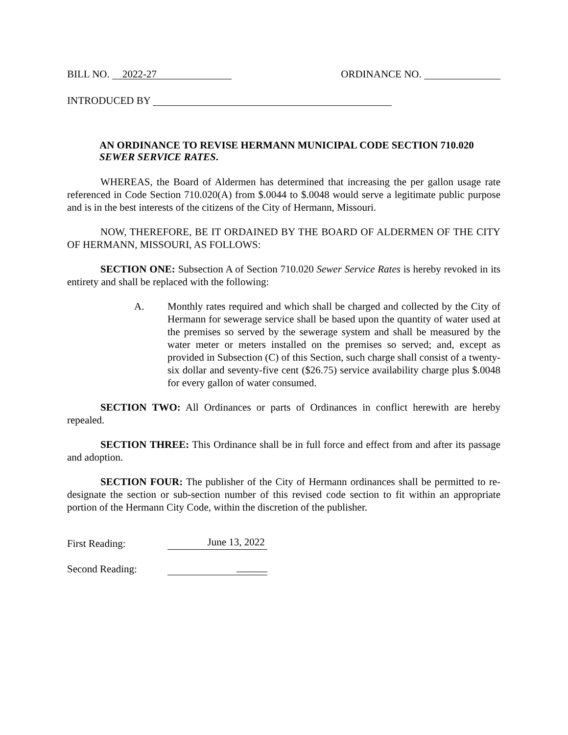BILL NO. 2022-27
ORDINANCE NO.
INTRODUCED BY
AN ORDINANCE TO REVISE HERMANN MUNICIPAL CODE SECTION 710.020 SEWER SERVICE RATES.
WHEREAS, the Board of Aldermen has determined that increasing the per gallon usage rate referenced in Code Section 710.020(A) from $.0044 to $.0048 would serve a legitimate public purpose and is in the best interests of the citizens of the City of Hermann, Missouri.
NOW, THEREFORE, BE IT ORDAINED BY THE BOARD OF ALDERMEN OF THE CITY OF HERMANN, MISSOURI, AS FOLLOWS:
SECTION ONE: Subsection A of Section 710.020 Sewer Service Rates is hereby revoked in its entirety and shall be replaced with the following:
A. Monthly rates required and which shall be charged and collected by the City of Hermann for sewerage service shall be based upon the quantity of water used at the premises so served by the sewerage system and shall be measured by the water meter or meters installed on the premises so served; and, except as provided in Subsection (C) of this Section, such charge shall consist of a twenty-six dollar and seventy-five cent ($26.75) service availability charge plus $.0048 for every gallon of water consumed.
SECTION TWO: All Ordinances or parts of Ordinances in conflict herewith are hereby repealed.
SECTION THREE: This Ordinance shall be in full force and effect from and after its passage and adoption.
SECTION FOUR: The publisher of the City of Hermann ordinances shall be permitted to re-designate the section or sub-section number of this revised code section to fit within an appropriate portion of the Hermann City Code, within the discretion of the publisher.
First Reading:
June 13, 2022
Second Reading:
______